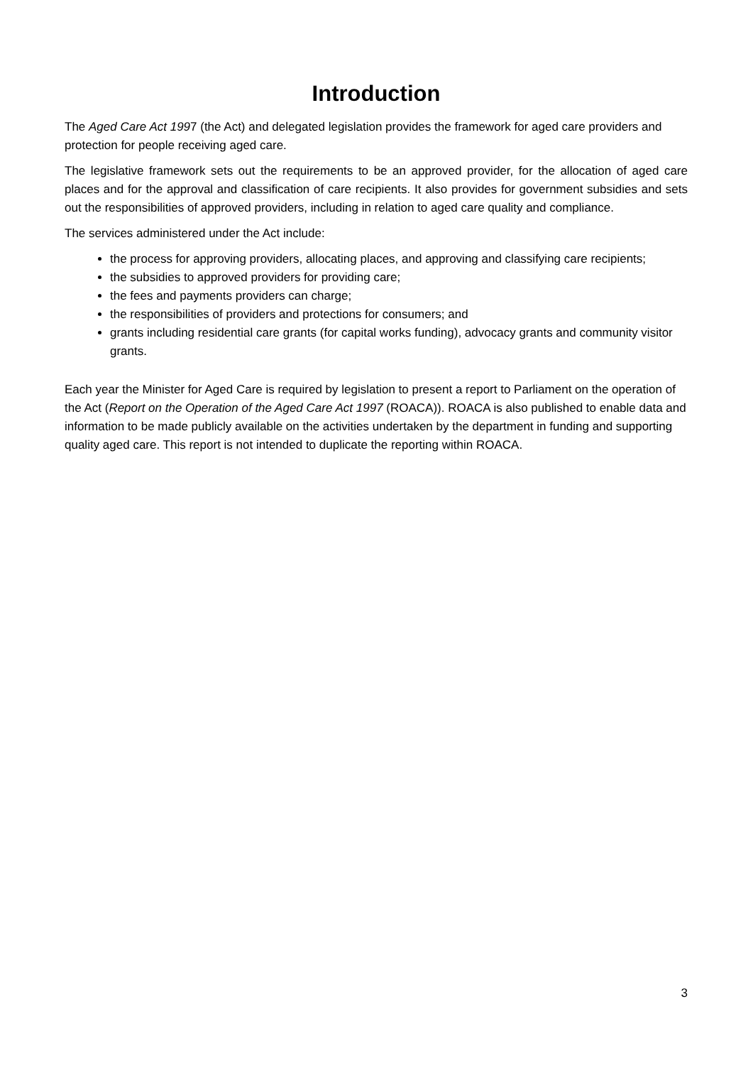Introduction
The Aged Care Act 1997 (the Act) and delegated legislation provides the framework for aged care providers and protection for people receiving aged care.
The legislative framework sets out the requirements to be an approved provider, for the allocation of aged care places and for the approval and classification of care recipients. It also provides for government subsidies and sets out the responsibilities of approved providers, including in relation to aged care quality and compliance.
The services administered under the Act include:
the process for approving providers, allocating places, and approving and classifying care recipients;
the subsidies to approved providers for providing care;
the fees and payments providers can charge;
the responsibilities of providers and protections for consumers; and
grants including residential care grants (for capital works funding), advocacy grants and community visitor grants.
Each year the Minister for Aged Care is required by legislation to present a report to Parliament on the operation of the Act (Report on the Operation of the Aged Care Act 1997 (ROACA)). ROACA is also published to enable data and information to be made publicly available on the activities undertaken by the department in funding and supporting quality aged care. This report is not intended to duplicate the reporting within ROACA.
3